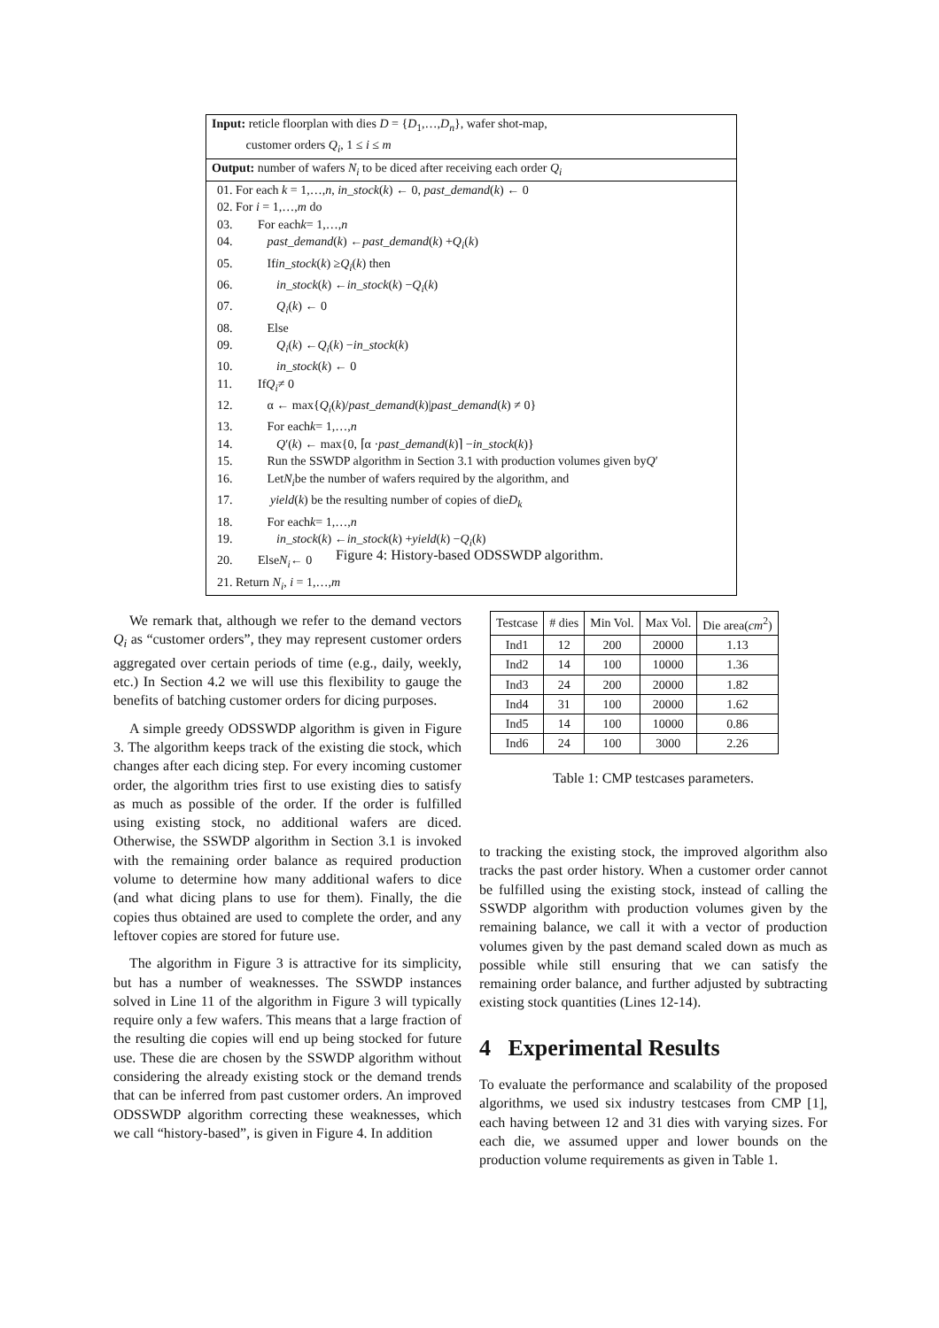Input: reticle floorplan with dies D = {D<sub>1</sub>,…,D<sub>n</sub>}, wafer shot-map,
customer orders Q<sub>i</sub>, 1 ≤ i ≤ m
Output: number of wafers N<sub>i</sub> to be diced after receiving each order Q<sub>i</sub>
01. For each k = 1,…,n, in_stock(k) ← 0, past_demand(k) ← 0
02. For i = 1,…,m do
03. For each k = 1,…, n
04. past_demand (k) ← past_demand (k) + Q<sub>i</sub> (k)
05. If in_stock (k) ≥ Q<sub>i</sub> (k) then
06. in_stock (k) ← in_stock (k) − Q<sub>i</sub> (k)
07. Q<sub>i</sub> (k) ← 0
08. Else
09. Q<sub>i</sub> (k) ← Q<sub>i</sub> (k) − in_stock (k)
10. in_stock (k) ← 0
11. If Q<sub>i</sub> ≠ 0
12. α ← max{ Q<sub>i</sub> (k)/ past_demand (k)| past_demand (k) ≠ 0}
13. For each k = 1,…, n
14. Q ′(k) ← max{0, ⌈α · past_demand (k)⌉ − in_stock (k)}
15. Run the SSWDP algorithm in Section 3.1 with production volumes given by Q ′
16. Let N<sub>i</sub> be the number of wafers required by the algorithm, and
17. yield (k) be the resulting number of copies of die D<sub>k</sub>
18. For each k = 1,…, n
19. in_stock (k) ← in_stock (k) + yield (k) − Q<sub>i</sub> (k)
20. Else N<sub>i</sub> ← 0
21. Return N<sub>i</sub>, i = 1,…,m
Figure 4: History-based ODSSWDP algorithm.
We remark that, although we refer to the demand vectors Q<sub>i</sub> as “customer orders”, they may represent customer orders aggregated over certain periods of time (e.g., daily, weekly, etc.) In Section 4.2 we will use this flexibility to gauge the benefits of batching customer orders for dicing purposes.
A simple greedy ODSSWDP algorithm is given in Figure 3. The algorithm keeps track of the existing die stock, which changes after each dicing step. For every incoming customer order, the algorithm tries first to use existing dies to satisfy as much as possible of the order. If the order is fulfilled using existing stock, no additional wafers are diced. Otherwise, the SSWDP algorithm in Section 3.1 is invoked with the remaining order balance as required production volume to determine how many additional wafers to dice (and what dicing plans to use for them). Finally, the die copies thus obtained are used to complete the order, and any leftover copies are stored for future use.
The algorithm in Figure 3 is attractive for its simplicity, but has a number of weaknesses. The SSWDP instances solved in Line 11 of the algorithm in Figure 3 will typically require only a few wafers. This means that a large fraction of the resulting die copies will end up being stocked for future use. These die are chosen by the SSWDP algorithm without considering the already existing stock or the demand trends that can be inferred from past customer orders. An improved ODSSWDP algorithm correcting these weaknesses, which we call “history-based”, is given in Figure 4. In addition
| Testcase | # dies | Min Vol. | Max Vol. | Die area( cm<sup>2</sup>) |
| --- | --- | --- | --- | --- |
| Ind1 | 12 | 200 | 20000 | 1.13 |
| Ind2 | 14 | 100 | 10000 | 1.36 |
| Ind3 | 24 | 200 | 20000 | 1.82 |
| Ind4 | 31 | 100 | 20000 | 1.62 |
| Ind5 | 14 | 100 | 10000 | 0.86 |
| Ind6 | 24 | 100 | 3000 | 2.26 |
Table 1: CMP testcases parameters.
to tracking the existing stock, the improved algorithm also tracks the past order history. When a customer order cannot be fulfilled using the existing stock, instead of calling the SSWDP algorithm with production volumes given by the remaining balance, we call it with a vector of production volumes given by the past demand scaled down as much as possible while still ensuring that we can satisfy the remaining order balance, and further adjusted by subtracting existing stock quantities (Lines 12-14).
4 Experimental Results
To evaluate the performance and scalability of the proposed algorithms, we used six industry testcases from CMP [1], each having between 12 and 31 dies with varying sizes. For each die, we assumed upper and lower bounds on the production volume requirements as given in Table 1.